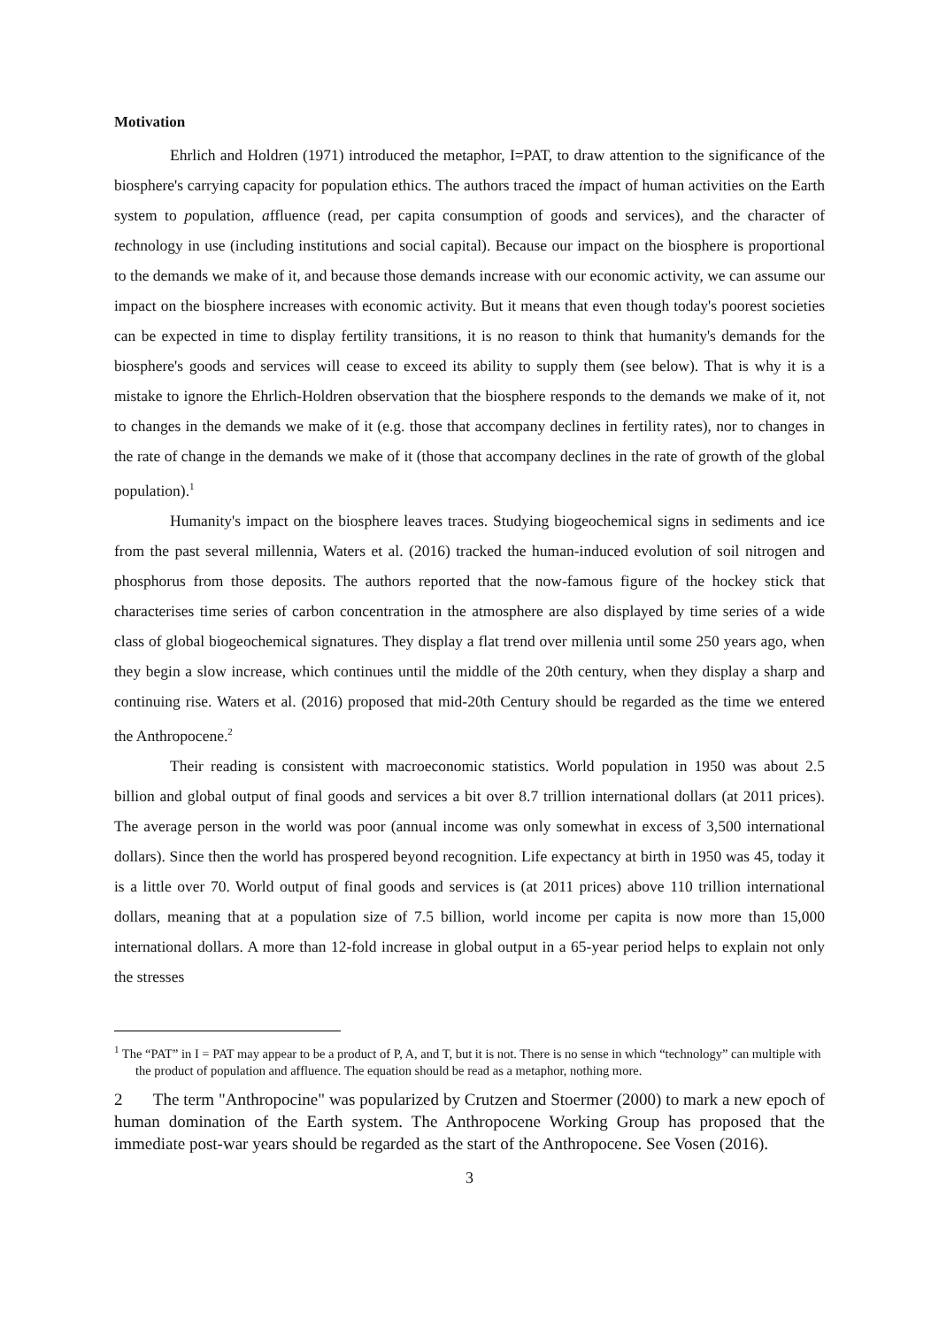Motivation
Ehrlich and Holdren (1971) introduced the metaphor, I=PAT, to draw attention to the significance of the biosphere's carrying capacity for population ethics. The authors traced the impact of human activities on the Earth system to population, affluence (read, per capita consumption of goods and services), and the character of technology in use (including institutions and social capital). Because our impact on the biosphere is proportional to the demands we make of it, and because those demands increase with our economic activity, we can assume our impact on the biosphere increases with economic activity. But it means that even though today's poorest societies can be expected in time to display fertility transitions, it is no reason to think that humanity's demands for the biosphere's goods and services will cease to exceed its ability to supply them (see below). That is why it is a mistake to ignore the Ehrlich-Holdren observation that the biosphere responds to the demands we make of it, not to changes in the demands we make of it (e.g. those that accompany declines in fertility rates), nor to changes in the rate of change in the demands we make of it (those that accompany declines in the rate of growth of the global population).<sup>1</sup>
Humanity's impact on the biosphere leaves traces. Studying biogeochemical signs in sediments and ice from the past several millennia, Waters et al. (2016) tracked the human-induced evolution of soil nitrogen and phosphorus from those deposits. The authors reported that the now-famous figure of the hockey stick that characterises time series of carbon concentration in the atmosphere are also displayed by time series of a wide class of global biogeochemical signatures. They display a flat trend over millenia until some 250 years ago, when they begin a slow increase, which continues until the middle of the 20th century, when they display a sharp and continuing rise. Waters et al. (2016) proposed that mid-20th Century should be regarded as the time we entered the Anthropocene.<sup>2</sup>
Their reading is consistent with macroeconomic statistics. World population in 1950 was about 2.5 billion and global output of final goods and services a bit over 8.7 trillion international dollars (at 2011 prices). The average person in the world was poor (annual income was only somewhat in excess of 3,500 international dollars). Since then the world has prospered beyond recognition. Life expectancy at birth in 1950 was 45, today it is a little over 70. World output of final goods and services is (at 2011 prices) above 110 trillion international dollars, meaning that at a population size of 7.5 billion, world income per capita is now more than 15,000 international dollars. A more than 12-fold increase in global output in a 65-year period helps to explain not only the stresses
<sup>1</sup> The “PAT” in I = PAT may appear to be a product of P, A, and T, but it is not. There is no sense in which “technology” can multiple with the product of population and affluence. The equation should be read as a metaphor, nothing more.
2 The term "Anthropocine" was popularized by Crutzen and Stoermer (2000) to mark a new epoch of human domination of the Earth system. The Anthropocene Working Group has proposed that the immediate post-war years should be regarded as the start of the Anthropocene. See Vosen (2016).
3